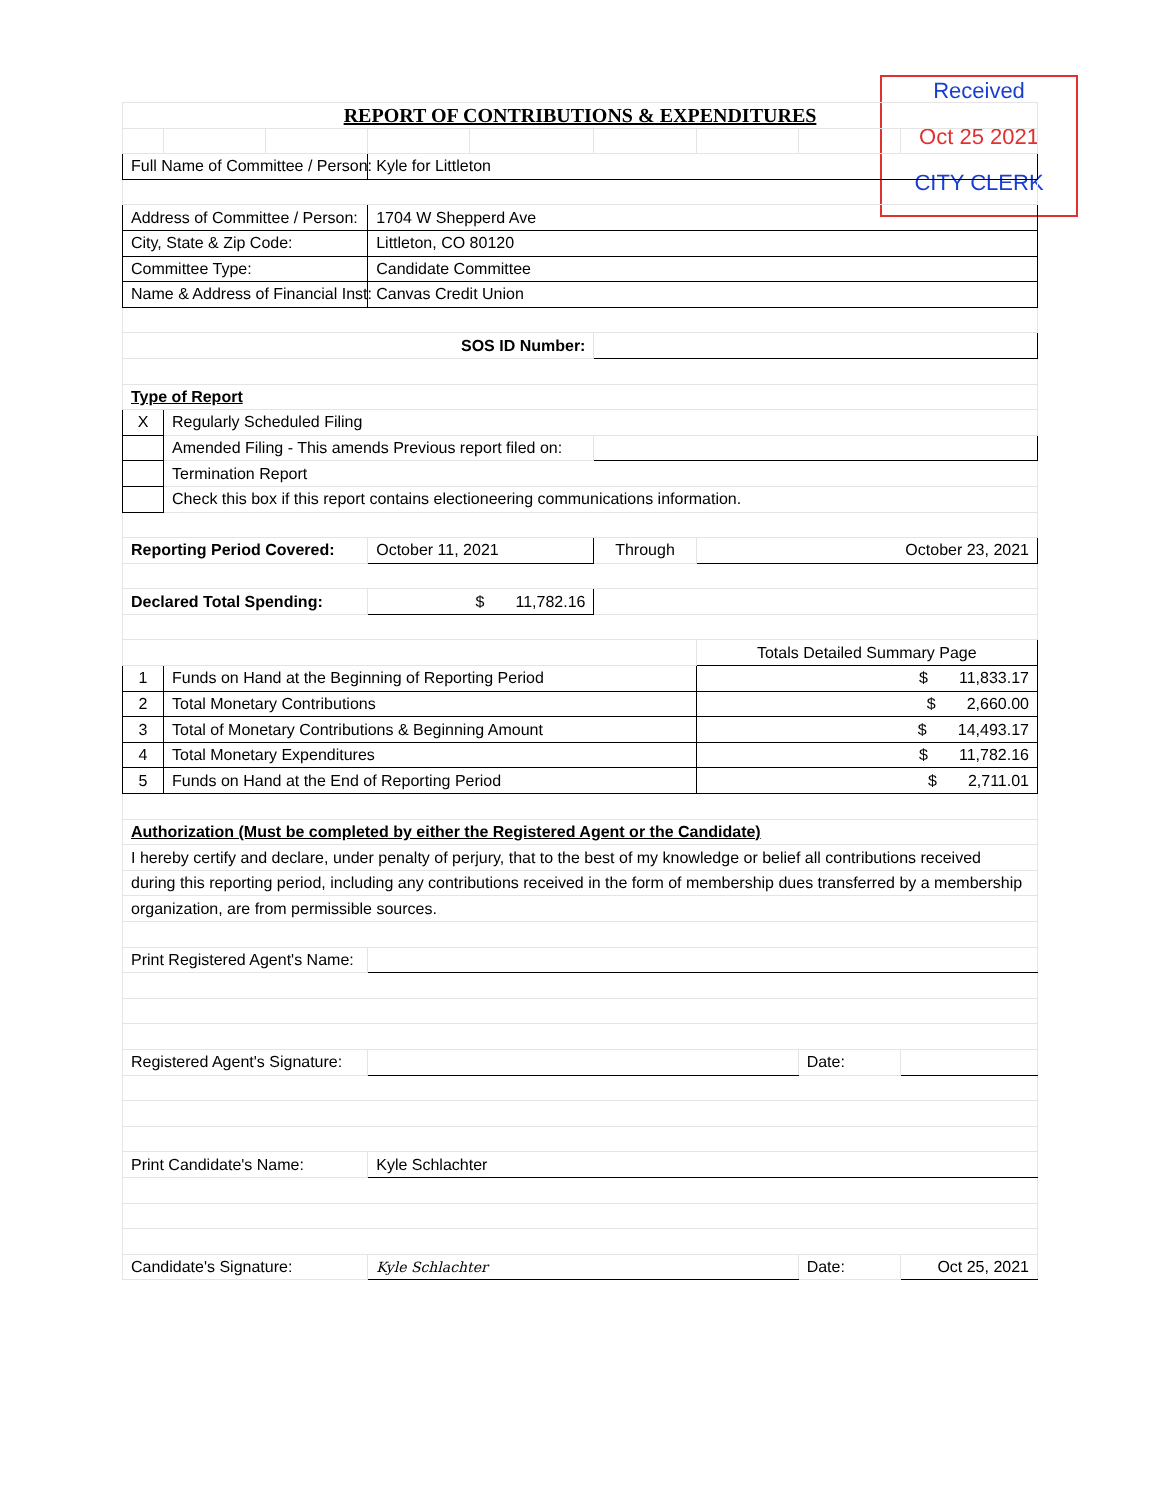Received
Oct 25 2021
CITY CLERK
| REPORT OF CONTRIBUTIONS & EXPENDITURES | | | | | | | | |
| Full Name of Committee / Person: | | | Kyle for Littleton | | | | | |
| Address of Committee / Person: | | | 1704 W Shepperd Ave | | | | | |
| City, State & Zip Code: | | | Littleton, CO 80120 | | | | | |
| Committee Type: | | | Candidate Committee | | | | | |
| Name & Address of Financial Inst: | | | Canvas Credit Union | | | | | |
| SOS ID Number: | | | | | | | | |
| Type of Report | | | | | | | | |
| X | Regularly Scheduled Filing | | | | | | | |
| | Amended Filing - This amends Previous report filed on: | | | | | | | |
| | Termination Report | | | | | | | |
| | Check this box if this report contains electioneering communications information. | | | | | | | |
| Reporting Period Covered: | | | October 11, 2021 | | Through | October 23, 2021 | | |
| Declared Total Spending: | | | $ 11,782.16 | | | | | |
| | | | | | | Totals Detailed Summary Page | | |
| 1 | Funds on Hand at the Beginning of Reporting Period | | | | | $ 11,833.17 | | |
| 2 | Total Monetary Contributions | | | | | $ 2,660.00 | | |
| 3 | Total of Monetary Contributions & Beginning Amount | | | | | $ 14,493.17 | | |
| 4 | Total Monetary Expenditures | | | | | $ 11,782.16 | | |
| 5 | Funds on Hand at the End of Reporting Period | | | | | $ 2,711.01 | | |
| Authorization (Must be completed by either the Registered Agent or the Candidate) | | | | | | | | |
| I hereby certify and declare, under penalty of perjury, that to the best of my knowledge or belief all contributions received | | | | | | | | |
| during this reporting period, including any contributions received in the form of membership dues transferred by a membership | | | | | | | | |
| organization, are from permissible sources. | | | | | | | | |
| Print Registered Agent's Name: | | | | | | | | |
| Registered Agent's Signature: | | | | | | | Date: | |
| Print Candidate's Name: | | | Kyle Schlachter | | | | | |
| Candidate's Signature: | | | Kyle Schlachter | | | | Date: | Oct 25, 2021 |